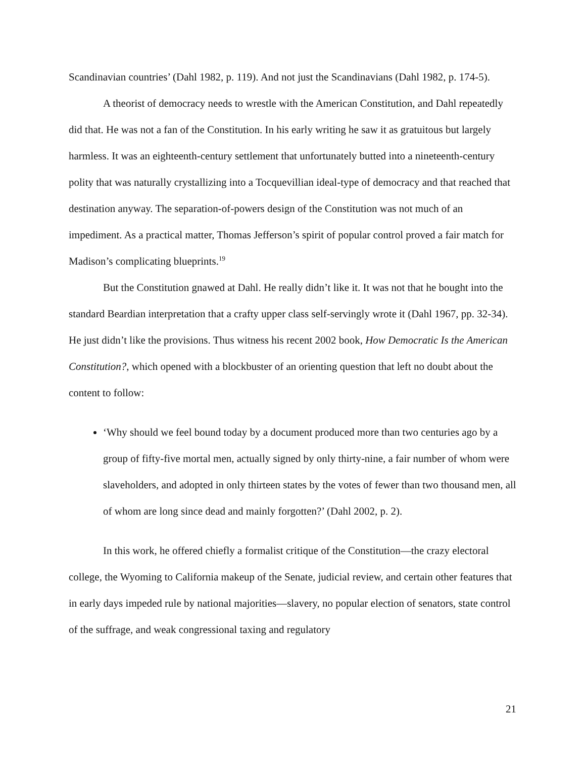Scandinavian countries’ (Dahl 1982, p. 119). And not just the Scandinavians (Dahl 1982, p. 174-5).
A theorist of democracy needs to wrestle with the American Constitution, and Dahl repeatedly did that. He was not a fan of the Constitution. In his early writing he saw it as gratuitous but largely harmless. It was an eighteenth-century settlement that unfortunately butted into a nineteenth-century polity that was naturally crystallizing into a Tocquevillian ideal-type of democracy and that reached that destination anyway. The separation-of-powers design of the Constitution was not much of an impediment. As a practical matter, Thomas Jefferson’s spirit of popular control proved a fair match for Madison’s complicating blueprints.<sup>19</sup>
But the Constitution gnawed at Dahl. He really didn’t like it. It was not that he bought into the standard Beardian interpretation that a crafty upper class self-servingly wrote it (Dahl 1967, pp. 32-34). He just didn’t like the provisions. Thus witness his recent 2002 book, How Democratic Is the American Constitution?, which opened with a blockbuster of an orienting question that left no doubt about the content to follow:
‘Why should we feel bound today by a document produced more than two centuries ago by a group of fifty-five mortal men, actually signed by only thirty-nine, a fair number of whom were slaveholders, and adopted in only thirteen states by the votes of fewer than two thousand men, all of whom are long since dead and mainly forgotten?’ (Dahl 2002, p. 2).
In this work, he offered chiefly a formalist critique of the Constitution—the crazy electoral college, the Wyoming to California makeup of the Senate, judicial review, and certain other features that in early days impeded rule by national majorities—slavery, no popular election of senators, state control of the suffrage, and weak congressional taxing and regulatory
21